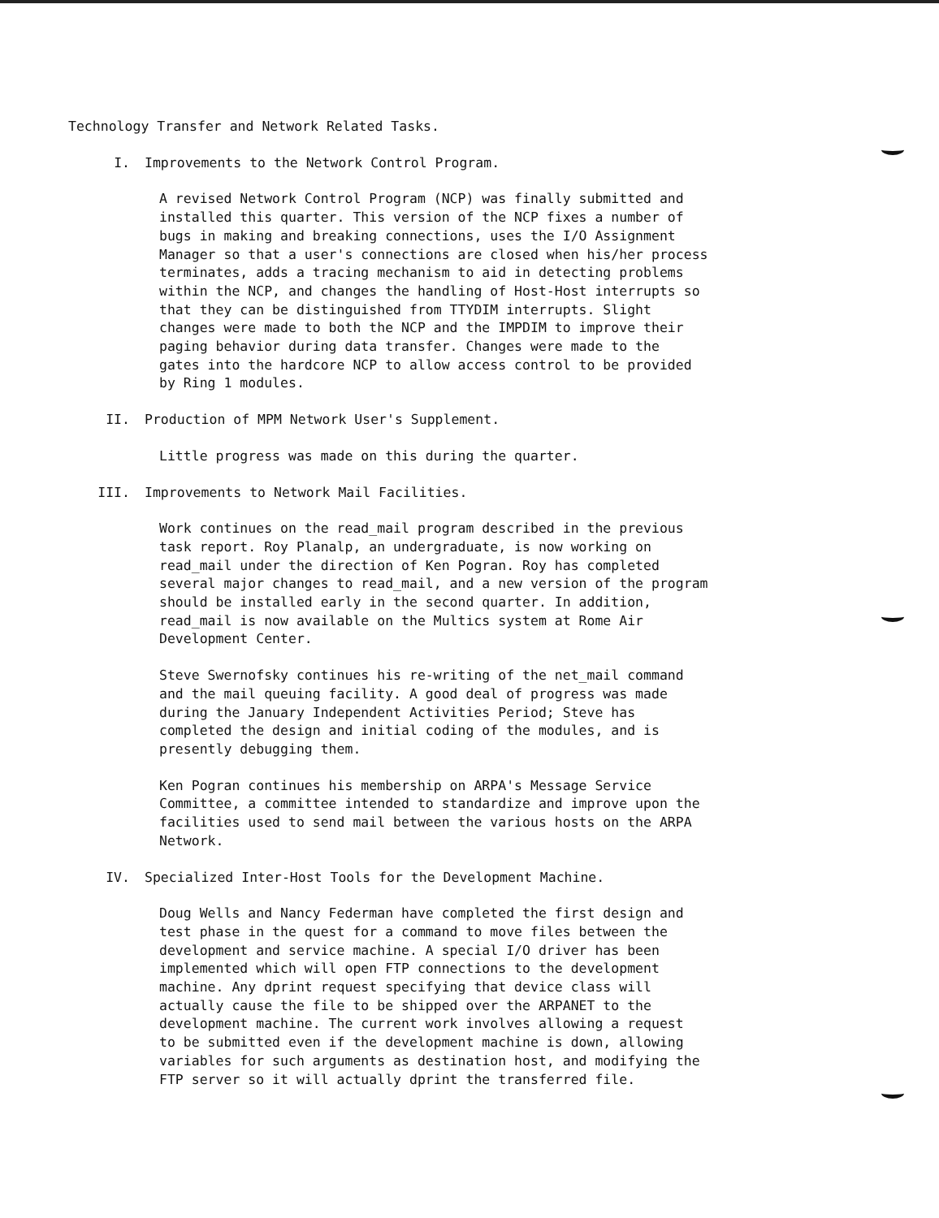Technology Transfer and Network Related Tasks.
I. Improvements to the Network Control Program.
A revised Network Control Program (NCP) was finally submitted and installed this quarter. This version of the NCP fixes a number of bugs in making and breaking connections, uses the I/O Assignment Manager so that a user's connections are closed when his/her process terminates, adds a tracing mechanism to aid in detecting problems within the NCP, and changes the handling of Host-Host interrupts so that they can be distinguished from TTYDIM interrupts. Slight changes were made to both the NCP and the IMPDIM to improve their paging behavior during data transfer. Changes were made to the gates into the hardcore NCP to allow access control to be provided by Ring 1 modules.
II. Production of MPM Network User's Supplement.
Little progress was made on this during the quarter.
III. Improvements to Network Mail Facilities.
Work continues on the read_mail program described in the previous task report. Roy Planalp, an undergraduate, is now working on read_mail under the direction of Ken Pogran. Roy has completed several major changes to read_mail, and a new version of the program should be installed early in the second quarter. In addition, read_mail is now available on the Multics system at Rome Air Development Center.
Steve Swernofsky continues his re-writing of the net_mail command and the mail queuing facility. A good deal of progress was made during the January Independent Activities Period; Steve has completed the design and initial coding of the modules, and is presently debugging them.
Ken Pogran continues his membership on ARPA's Message Service Committee, a committee intended to standardize and improve upon the facilities used to send mail between the various hosts on the ARPA Network.
IV. Specialized Inter-Host Tools for the Development Machine.
Doug Wells and Nancy Federman have completed the first design and test phase in the quest for a command to move files between the development and service machine. A special I/O driver has been implemented which will open FTP connections to the development machine. Any dprint request specifying that device class will actually cause the file to be shipped over the ARPANET to the development machine. The current work involves allowing a request to be submitted even if the development machine is down, allowing variables for such arguments as destination host, and modifying the FTP server so it will actually dprint the transferred file.